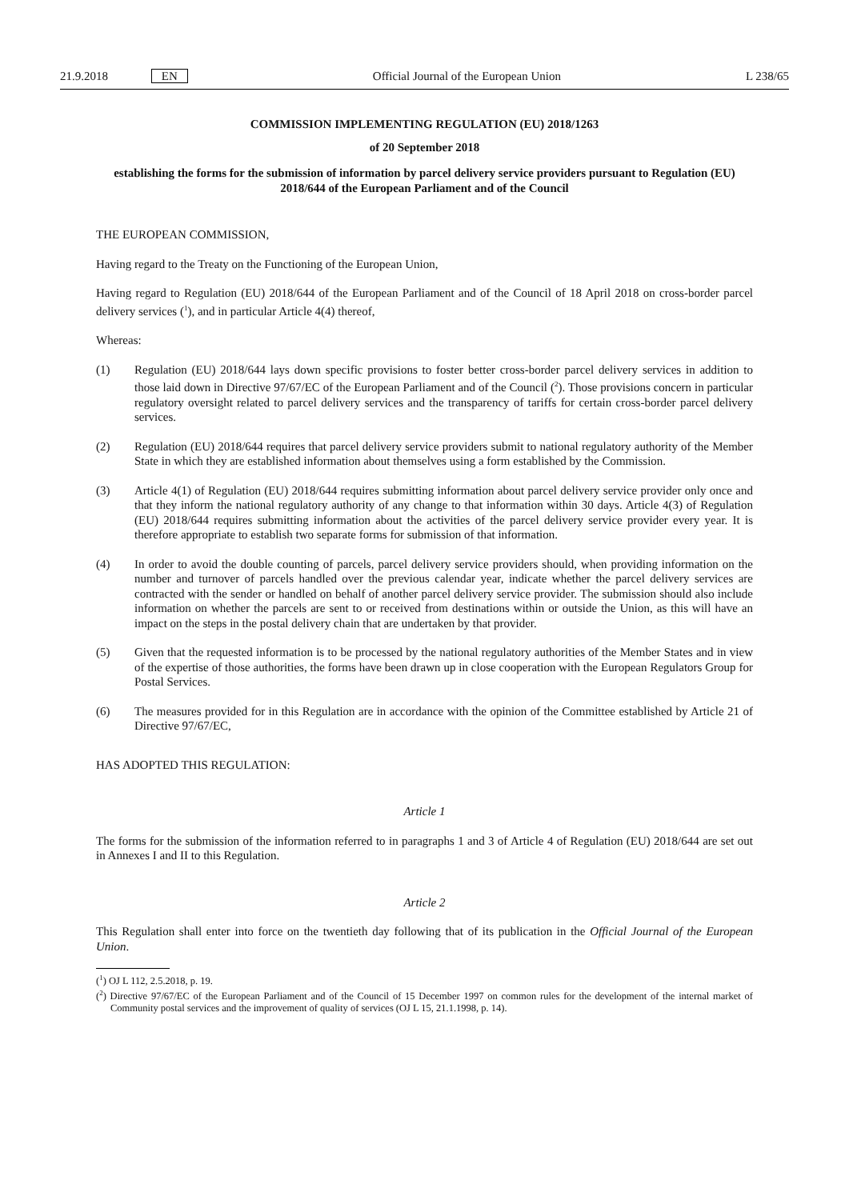21.9.2018 EN Official Journal of the European Union L 238/65
COMMISSION IMPLEMENTING REGULATION (EU) 2018/1263
of 20 September 2018
establishing the forms for the submission of information by parcel delivery service providers pursuant to Regulation (EU) 2018/644 of the European Parliament and of the Council
THE EUROPEAN COMMISSION,
Having regard to the Treaty on the Functioning of the European Union,
Having regard to Regulation (EU) 2018/644 of the European Parliament and of the Council of 18 April 2018 on cross-border parcel delivery services (<sup>1</sup>), and in particular Article 4(4) thereof,
Whereas:
(1) Regulation (EU) 2018/644 lays down specific provisions to foster better cross-border parcel delivery services in addition to those laid down in Directive 97/67/EC of the European Parliament and of the Council (<sup>2</sup>). Those provisions concern in particular regulatory oversight related to parcel delivery services and the transparency of tariffs for certain cross-border parcel delivery services.
(2) Regulation (EU) 2018/644 requires that parcel delivery service providers submit to national regulatory authority of the Member State in which they are established information about themselves using a form established by the Commission.
(3) Article 4(1) of Regulation (EU) 2018/644 requires submitting information about parcel delivery service provider only once and that they inform the national regulatory authority of any change to that information within 30 days. Article 4(3) of Regulation (EU) 2018/644 requires submitting information about the activities of the parcel delivery service provider every year. It is therefore appropriate to establish two separate forms for submission of that information.
(4) In order to avoid the double counting of parcels, parcel delivery service providers should, when providing information on the number and turnover of parcels handled over the previous calendar year, indicate whether the parcel delivery services are contracted with the sender or handled on behalf of another parcel delivery service provider. The submission should also include information on whether the parcels are sent to or received from destinations within or outside the Union, as this will have an impact on the steps in the postal delivery chain that are undertaken by that provider.
(5) Given that the requested information is to be processed by the national regulatory authorities of the Member States and in view of the expertise of those authorities, the forms have been drawn up in close cooperation with the European Regulators Group for Postal Services.
(6) The measures provided for in this Regulation are in accordance with the opinion of the Committee established by Article 21 of Directive 97/67/EC,
HAS ADOPTED THIS REGULATION:
Article 1
The forms for the submission of the information referred to in paragraphs 1 and 3 of Article 4 of Regulation (EU) 2018/644 are set out in Annexes I and II to this Regulation.
Article 2
This Regulation shall enter into force on the twentieth day following that of its publication in the Official Journal of the European Union.
(<sup>1</sup>) OJ L 112, 2.5.2018, p. 19.
(<sup>2</sup>) Directive 97/67/EC of the European Parliament and of the Council of 15 December 1997 on common rules for the development of the internal market of Community postal services and the improvement of quality of services (OJ L 15, 21.1.1998, p. 14).